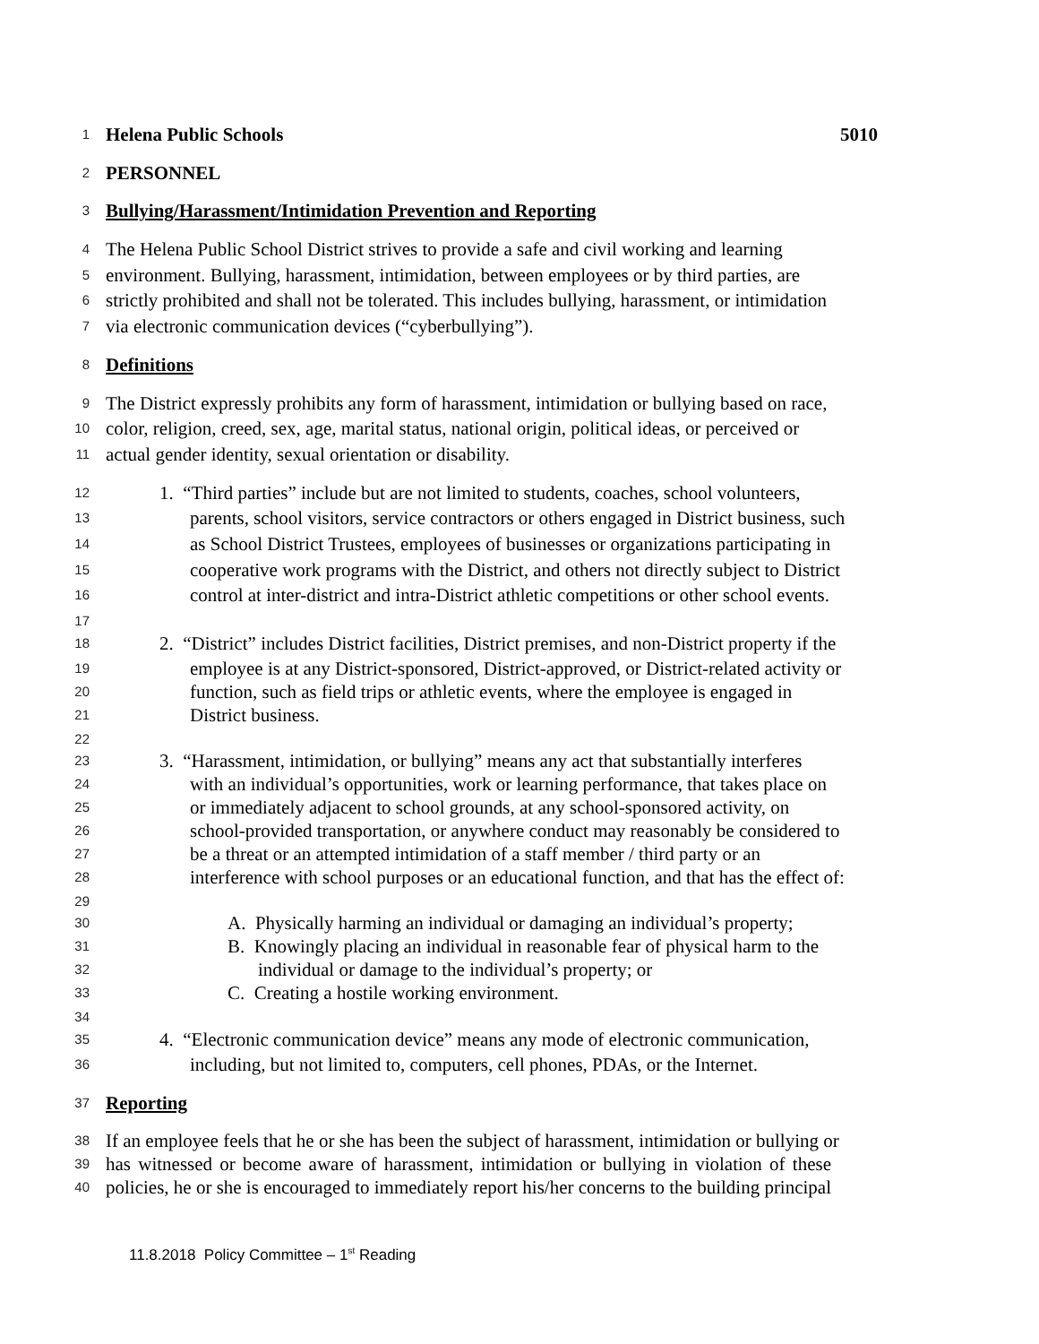1 Helena Public Schools 5010
2 PERSONNEL
3 Bullying/Harassment/Intimidation Prevention and Reporting
4 The Helena Public School District strives to provide a safe and civil working and learning
5 environment. Bullying, harassment, intimidation, between employees or by third parties, are
6 strictly prohibited and shall not be tolerated. This includes bullying, harassment, or intimidation
7 via electronic communication devices (“cyberbullying”).
8 Definitions
9 The District expressly prohibits any form of harassment, intimidation or bullying based on race,
10 color, religion, creed, sex, age, marital status, national origin, political ideas, or perceived or
11 actual gender identity, sexual orientation or disability.
12 1. “Third parties” include but are not limited to students, coaches, school volunteers,
13 parents, school visitors, service contractors or others engaged in District business, such
14 as School District Trustees, employees of businesses or organizations participating in
15 cooperative work programs with the District, and others not directly subject to District
16 control at inter-district and intra-District athletic competitions or other school events.
17
18 2. “District” includes District facilities, District premises, and non-District property if the
19 employee is at any District-sponsored, District-approved, or District-related activity or
20 function, such as field trips or athletic events, where the employee is engaged in
21 District business.
22
23 3. “Harassment, intimidation, or bullying” means any act that substantially interferes
24 with an individual’s opportunities, work or learning performance, that takes place on
25 or immediately adjacent to school grounds, at any school-sponsored activity, on
26 school-provided transportation, or anywhere conduct may reasonably be considered to
27 be a threat or an attempted intimidation of a staff member / third party or an
28 interference with school purposes or an educational function, and that has the effect of:
29
30 A. Physically harming an individual or damaging an individual’s property;
31 B. Knowingly placing an individual in reasonable fear of physical harm to the
32 individual or damage to the individual’s property; or
33 C. Creating a hostile working environment.
34
35 4. “Electronic communication device” means any mode of electronic communication,
36 including, but not limited to, computers, cell phones, PDAs, or the Internet.
37 Reporting
38 If an employee feels that he or she has been the subject of harassment, intimidation or bullying or
39 has witnessed or become aware of harassment, intimidation or bullying in violation of these
40 policies, he or she is encouraged to immediately report his/her concerns to the building principal
11.8.2018 Policy Committee – 1<sup>st</sup> Reading